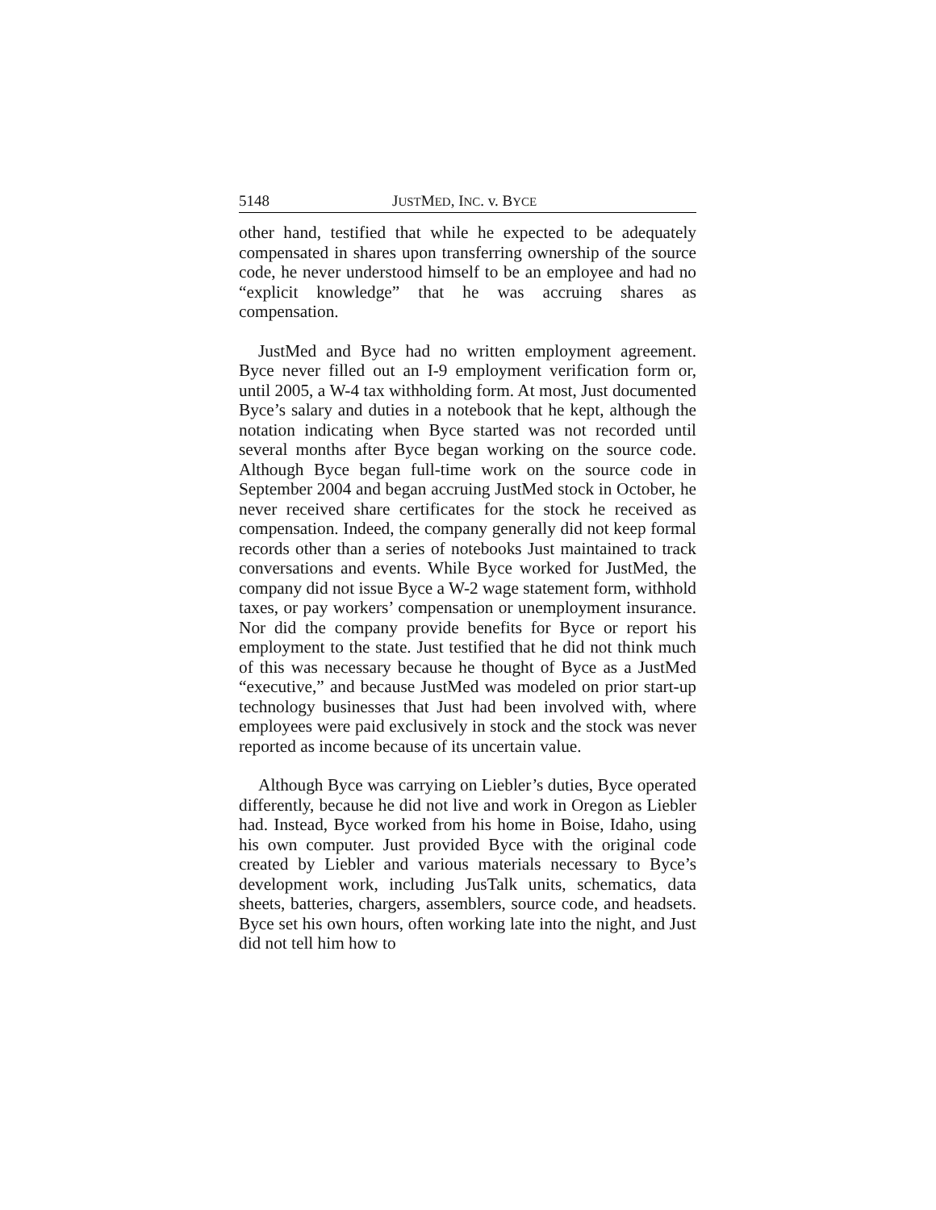5148 JUSTMED, INC. v. BYCE
other hand, testified that while he expected to be adequately compensated in shares upon transferring ownership of the source code, he never understood himself to be an employee and had no “explicit knowledge” that he was accruing shares as compensation.
JustMed and Byce had no written employment agreement. Byce never filled out an I-9 employment verification form or, until 2005, a W-4 tax withholding form. At most, Just documented Byce’s salary and duties in a notebook that he kept, although the notation indicating when Byce started was not recorded until several months after Byce began working on the source code. Although Byce began full-time work on the source code in September 2004 and began accruing JustMed stock in October, he never received share certificates for the stock he received as compensation. Indeed, the company generally did not keep formal records other than a series of notebooks Just maintained to track conversations and events. While Byce worked for JustMed, the company did not issue Byce a W-2 wage statement form, withhold taxes, or pay workers’ compensation or unemployment insurance. Nor did the company provide benefits for Byce or report his employment to the state. Just testified that he did not think much of this was necessary because he thought of Byce as a JustMed “executive,” and because JustMed was modeled on prior start-up technology businesses that Just had been involved with, where employees were paid exclusively in stock and the stock was never reported as income because of its uncertain value.
Although Byce was carrying on Liebler’s duties, Byce operated differently, because he did not live and work in Oregon as Liebler had. Instead, Byce worked from his home in Boise, Idaho, using his own computer. Just provided Byce with the original code created by Liebler and various materials necessary to Byce’s development work, including JusTalk units, schematics, data sheets, batteries, chargers, assemblers, source code, and headsets. Byce set his own hours, often working late into the night, and Just did not tell him how to